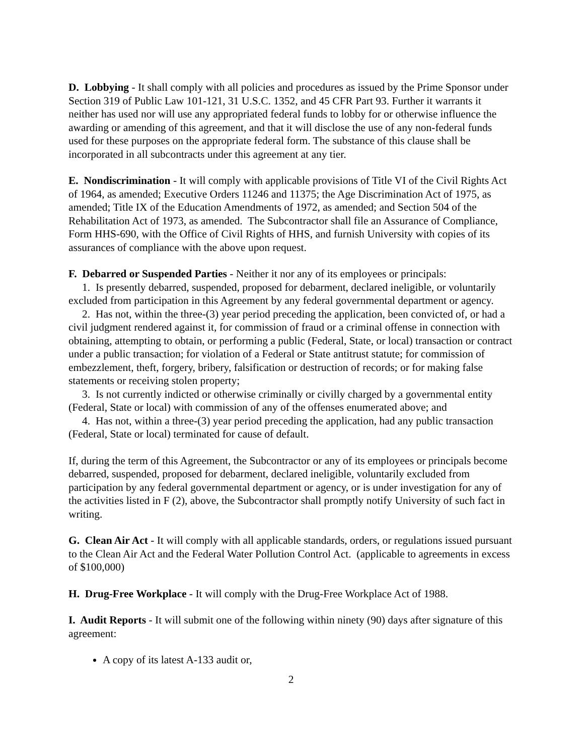D. Lobbying - It shall comply with all policies and procedures as issued by the Prime Sponsor under Section 319 of Public Law 101-121, 31 U.S.C. 1352, and 45 CFR Part 93. Further it warrants it neither has used nor will use any appropriated federal funds to lobby for or otherwise influence the awarding or amending of this agreement, and that it will disclose the use of any non-federal funds used for these purposes on the appropriate federal form. The substance of this clause shall be incorporated in all subcontracts under this agreement at any tier.
E. Nondiscrimination - It will comply with applicable provisions of Title VI of the Civil Rights Act of 1964, as amended; Executive Orders 11246 and 11375; the Age Discrimination Act of 1975, as amended; Title IX of the Education Amendments of 1972, as amended; and Section 504 of the Rehabilitation Act of 1973, as amended. The Subcontractor shall file an Assurance of Compliance, Form HHS-690, with the Office of Civil Rights of HHS, and furnish University with copies of its assurances of compliance with the above upon request.
F. Debarred or Suspended Parties - Neither it nor any of its employees or principals:
1. Is presently debarred, suspended, proposed for debarment, declared ineligible, or voluntarily excluded from participation in this Agreement by any federal governmental department or agency.
2. Has not, within the three-(3) year period preceding the application, been convicted of, or had a civil judgment rendered against it, for commission of fraud or a criminal offense in connection with obtaining, attempting to obtain, or performing a public (Federal, State, or local) transaction or contract under a public transaction; for violation of a Federal or State antitrust statute; for commission of embezzlement, theft, forgery, bribery, falsification or destruction of records; or for making false statements or receiving stolen property;
3. Is not currently indicted or otherwise criminally or civilly charged by a governmental entity (Federal, State or local) with commission of any of the offenses enumerated above; and
4. Has not, within a three-(3) year period preceding the application, had any public transaction (Federal, State or local) terminated for cause of default.
If, during the term of this Agreement, the Subcontractor or any of its employees or principals become debarred, suspended, proposed for debarment, declared ineligible, voluntarily excluded from participation by any federal governmental department or agency, or is under investigation for any of the activities listed in F (2), above, the Subcontractor shall promptly notify University of such fact in writing.
G. Clean Air Act - It will comply with all applicable standards, orders, or regulations issued pursuant to the Clean Air Act and the Federal Water Pollution Control Act. (applicable to agreements in excess of $100,000)
H. Drug-Free Workplace - It will comply with the Drug-Free Workplace Act of 1988.
I. Audit Reports - It will submit one of the following within ninety (90) days after signature of this agreement:
A copy of its latest A-133 audit or,
2